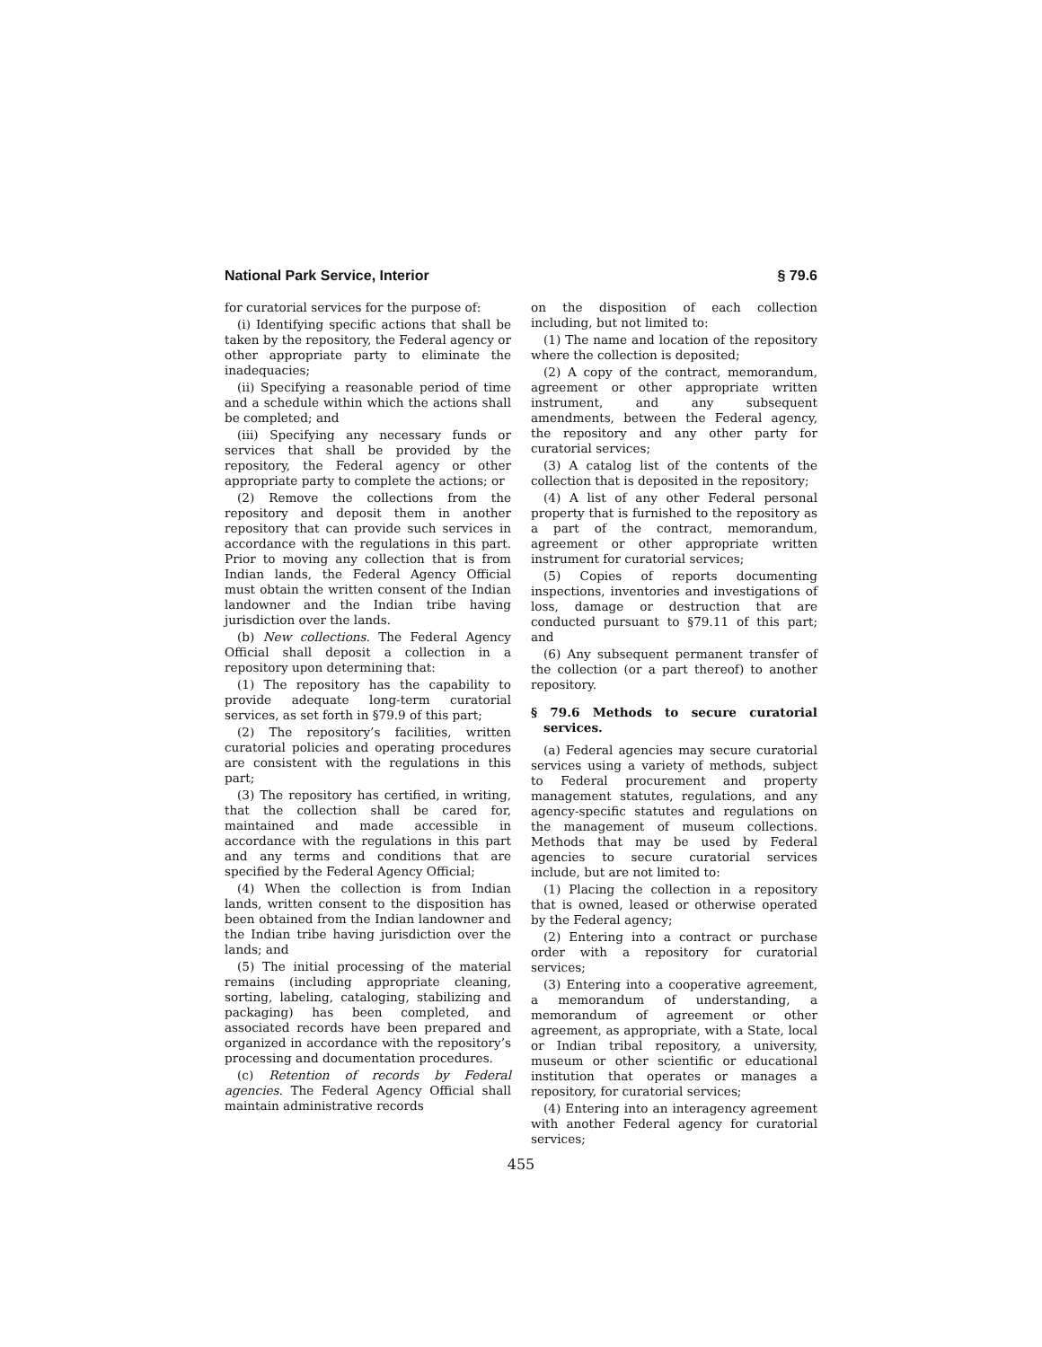National Park Service, Interior § 79.6
for curatorial services for the purpose of:
(i) Identifying specific actions that shall be taken by the repository, the Federal agency or other appropriate party to eliminate the inadequacies;
(ii) Specifying a reasonable period of time and a schedule within which the actions shall be completed; and
(iii) Specifying any necessary funds or services that shall be provided by the repository, the Federal agency or other appropriate party to complete the actions; or
(2) Remove the collections from the repository and deposit them in another repository that can provide such services in accordance with the regulations in this part. Prior to moving any collection that is from Indian lands, the Federal Agency Official must obtain the written consent of the Indian landowner and the Indian tribe having jurisdiction over the lands.
(b) New collections. The Federal Agency Official shall deposit a collection in a repository upon determining that:
(1) The repository has the capability to provide adequate long-term curatorial services, as set forth in §79.9 of this part;
(2) The repository’s facilities, written curatorial policies and operating procedures are consistent with the regulations in this part;
(3) The repository has certified, in writing, that the collection shall be cared for, maintained and made accessible in accordance with the regulations in this part and any terms and conditions that are specified by the Federal Agency Official;
(4) When the collection is from Indian lands, written consent to the disposition has been obtained from the Indian landowner and the Indian tribe having jurisdiction over the lands; and
(5) The initial processing of the material remains (including appropriate cleaning, sorting, labeling, cataloging, stabilizing and packaging) has been completed, and associated records have been prepared and organized in accordance with the repository’s processing and documentation procedures.
(c) Retention of records by Federal agencies. The Federal Agency Official shall maintain administrative records
on the disposition of each collection including, but not limited to:
(1) The name and location of the repository where the collection is deposited;
(2) A copy of the contract, memorandum, agreement or other appropriate written instrument, and any subsequent amendments, between the Federal agency, the repository and any other party for curatorial services;
(3) A catalog list of the contents of the collection that is deposited in the repository;
(4) A list of any other Federal personal property that is furnished to the repository as a part of the contract, memorandum, agreement or other appropriate written instrument for curatorial services;
(5) Copies of reports documenting inspections, inventories and investigations of loss, damage or destruction that are conducted pursuant to §79.11 of this part; and
(6) Any subsequent permanent transfer of the collection (or a part thereof) to another repository.
§ 79.6 Methods to secure curatorial services.
(a) Federal agencies may secure curatorial services using a variety of methods, subject to Federal procurement and property management statutes, regulations, and any agency-specific statutes and regulations on the management of museum collections. Methods that may be used by Federal agencies to secure curatorial services include, but are not limited to:
(1) Placing the collection in a repository that is owned, leased or otherwise operated by the Federal agency;
(2) Entering into a contract or purchase order with a repository for curatorial services;
(3) Entering into a cooperative agreement, a memorandum of understanding, a memorandum of agreement or other agreement, as appropriate, with a State, local or Indian tribal repository, a university, museum or other scientific or educational institution that operates or manages a repository, for curatorial services;
(4) Entering into an interagency agreement with another Federal agency for curatorial services;
455